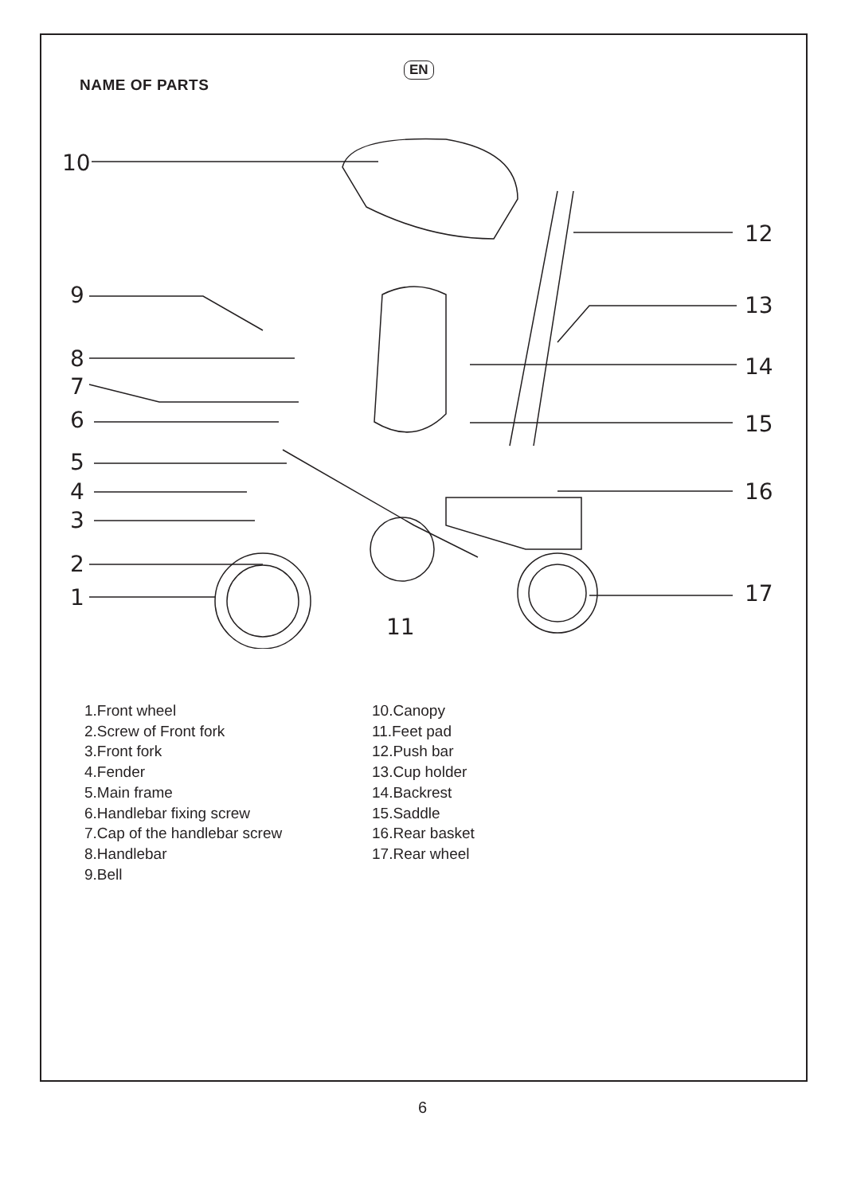EN
NAME OF PARTS
10
9
8
7
6
5
4
3
2
1
11
12
13
14
15
16
17
1.Front wheel
2.Screw of Front fork
3.Front fork
4.Fender
5.Main frame
6.Handlebar fixing screw
7.Cap of the handlebar screw
8.Handlebar
9.Bell
10.Canopy
11.Feet pad
12.Push bar
13.Cup holder
14.Backrest
15.Saddle
16.Rear basket
17.Rear wheel
6